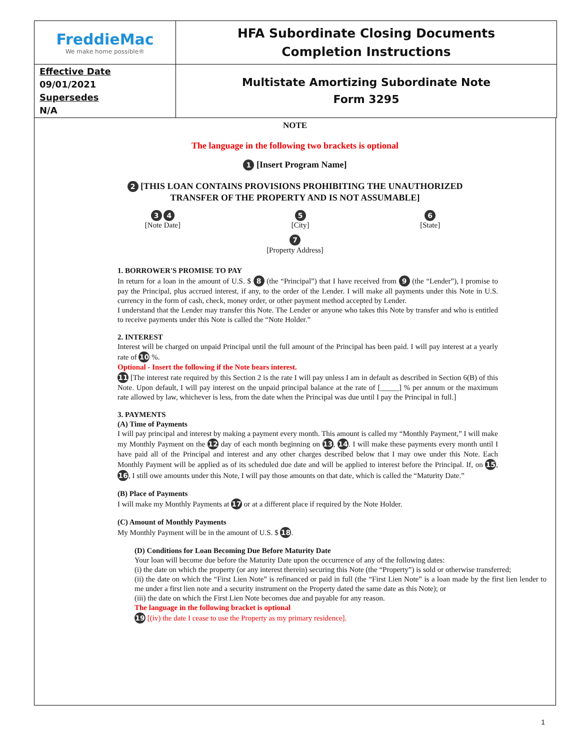| FreddieMac We make home possible® | HFA Subordinate Closing Documents Completion Instructions |
| Effective Date 09/01/2021 Supersedes N/A | Multistate Amortizing Subordinate Note Form 3295 |
NOTE
The language in the following two brackets is optional
1 [Insert Program Name]
2 [THIS LOAN CONTAINS PROVISIONS PROHIBITING THE UNAUTHORIZED
TRANSFER OF THE PROPERTY AND IS NOT ASSUMABLE]
3 4
[Note Date]
5
[City]
6
[State]
7
[Property Address]
1. BORROWER'S PROMISE TO PAY
In return for a loan in the amount of U.S. $ 8 (the “Principal”) that I have received from 9 (the “Lender”), I promise to pay the Principal, plus accrued interest, if any, to the order of the Lender. I will make all payments under this Note in U.S. currency in the form of cash, check, money order, or other payment method accepted by Lender.
I understand that the Lender may transfer this Note. The Lender or anyone who takes this Note by transfer and who is entitled to receive payments under this Note is called the “Note Holder.”
2. INTEREST
Interest will be charged on unpaid Principal until the full amount of the Principal has been paid. I will pay interest at a yearly rate of 10 %.
Optional - Insert the following if the Note bears interest.
11 [The interest rate required by this Section 2 is the rate I will pay unless I am in default as described in Section 6(B) of this Note. Upon default, I will pay interest on the unpaid principal balance at the rate of [_____] % per annum or the maximum rate allowed by law, whichever is less, from the date when the Principal was due until I pay the Principal in full.]
3. PAYMENTS
(A) Time of Payments
I will pay principal and interest by making a payment every month. This amount is called my “Monthly Payment,” I will make my Monthly Payment on the 12 day of each month beginning on 13, 14. I will make these payments every month until I have paid all of the Principal and interest and any other charges described below that I may owe under this Note. Each Monthly Payment will be applied as of its scheduled due date and will be applied to interest before the Principal. If, on 15, 16, I still owe amounts under this Note, I will pay those amounts on that date, which is called the “Maturity Date.”
(B) Place of Payments
I will make my Monthly Payments at 17 or at a different place if required by the Note Holder.
(C) Amount of Monthly Payments
My Monthly Payment will be in the amount of U.S. $ 18.
(D) Conditions for Loan Becoming Due Before Maturity Date
Your loan will become due before the Maturity Date upon the occurrence of any of the following dates:
(i) the date on which the property (or any interest therein) securing this Note (the “Property”) is sold or otherwise transferred;
(ii) the date on which the “First Lien Note” is refinanced or paid in full (the “First Lien Note” is a loan made by the first lien lender to me under a first lien note and a security instrument on the Property dated the same date as this Note); or
(iii) the date on which the First Lien Note becomes due and payable for any reason.
The language in the following bracket is optional
19 [(iv) the date I cease to use the Property as my primary residence].
1